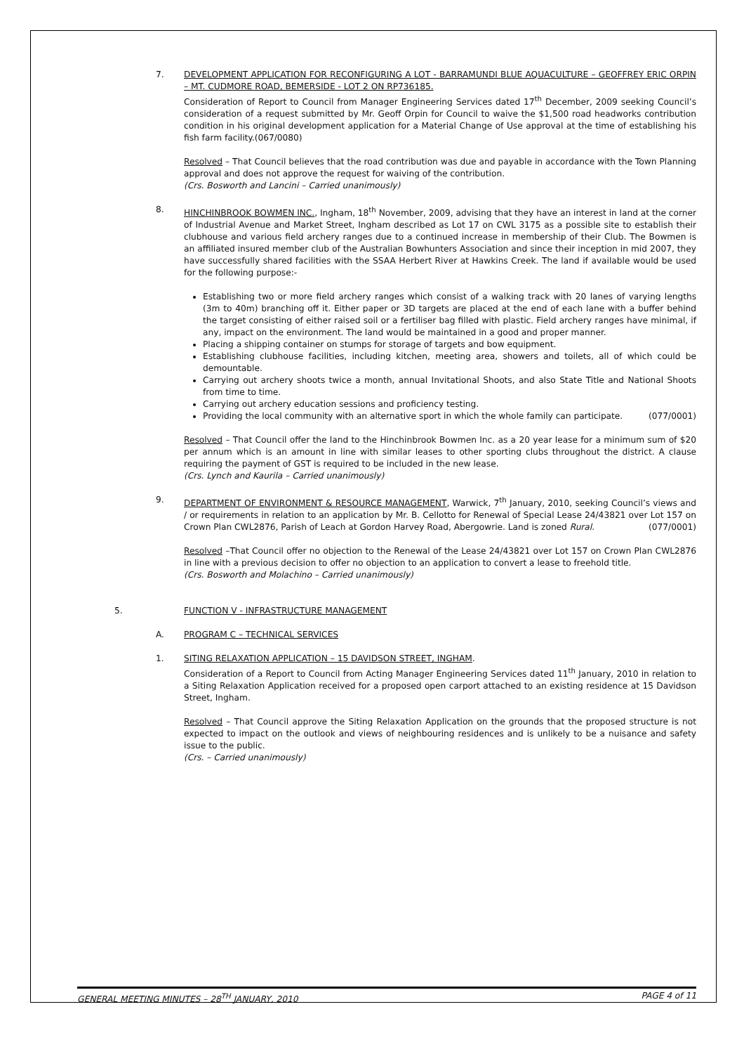7. DEVELOPMENT APPLICATION FOR RECONFIGURING A LOT - BARRAMUNDI BLUE AQUACULTURE – GEOFFREY ERIC ORPIN – MT. CUDMORE ROAD, BEMERSIDE - LOT 2 ON RP736185.
Consideration of Report to Council from Manager Engineering Services dated 17<sup>th</sup> December, 2009 seeking Council’s consideration of a request submitted by Mr. Geoff Orpin for Council to waive the $1,500 road headworks contribution condition in his original development application for a Material Change of Use approval at the time of establishing his fish farm facility.(067/0080)
Resolved – That Council believes that the road contribution was due and payable in accordance with the Town Planning approval and does not approve the request for waiving of the contribution.
(Crs. Bosworth and Lancini – Carried unanimously)
8. HINCHINBROOK BOWMEN INC., Ingham, 18<sup>th</sup> November, 2009, advising that they have an interest in land at the corner of Industrial Avenue and Market Street, Ingham described as Lot 17 on CWL 3175 as a possible site to establish their clubhouse and various field archery ranges due to a continued increase in membership of their Club. The Bowmen is an affiliated insured member club of the Australian Bowhunters Association and since their inception in mid 2007, they have successfully shared facilities with the SSAA Herbert River at Hawkins Creek. The land if available would be used for the following purpose:-
Establishing two or more field archery ranges which consist of a walking track with 20 lanes of varying lengths (3m to 40m) branching off it. Either paper or 3D targets are placed at the end of each lane with a buffer behind the target consisting of either raised soil or a fertiliser bag filled with plastic. Field archery ranges have minimal, if any, impact on the environment. The land would be maintained in a good and proper manner.
Placing a shipping container on stumps for storage of targets and bow equipment.
Establishing clubhouse facilities, including kitchen, meeting area, showers and toilets, all of which could be demountable.
Carrying out archery shoots twice a month, annual Invitational Shoots, and also State Title and National Shoots from time to time.
Carrying out archery education sessions and proficiency testing.
Providing the local community with an alternative sport in which the whole family can participate. (077/0001)
Resolved – That Council offer the land to the Hinchinbrook Bowmen Inc. as a 20 year lease for a minimum sum of $20 per annum which is an amount in line with similar leases to other sporting clubs throughout the district. A clause requiring the payment of GST is required to be included in the new lease.
(Crs. Lynch and Kaurila – Carried unanimously)
9. DEPARTMENT OF ENVIRONMENT & RESOURCE MANAGEMENT, Warwick, 7<sup>th</sup> January, 2010, seeking Council’s views and / or requirements in relation to an application by Mr. B. Cellotto for Renewal of Special Lease 24/43821 over Lot 157 on Crown Plan CWL2876, Parish of Leach at Gordon Harvey Road, Abergowrie. Land is zoned Rural. (077/0001)
Resolved –That Council offer no objection to the Renewal of the Lease 24/43821 over Lot 157 on Crown Plan CWL2876 in line with a previous decision to offer no objection to an application to convert a lease to freehold title.
(Crs. Bosworth and Molachino – Carried unanimously)
5. FUNCTION V - INFRASTRUCTURE MANAGEMENT
A. PROGRAM C – TECHNICAL SERVICES
1. SITING RELAXATION APPLICATION – 15 DAVIDSON STREET, INGHAM.
Consideration of a Report to Council from Acting Manager Engineering Services dated 11<sup>th</sup> January, 2010 in relation to a Siting Relaxation Application received for a proposed open carport attached to an existing residence at 15 Davidson Street, Ingham.
Resolved – That Council approve the Siting Relaxation Application on the grounds that the proposed structure is not expected to impact on the outlook and views of neighbouring residences and is unlikely to be a nuisance and safety issue to the public.
(Crs. – Carried unanimously)
GENERAL MEETING MINUTES – 28<sup>TH</sup> JANUARY, 2010 PAGE 4 of 11